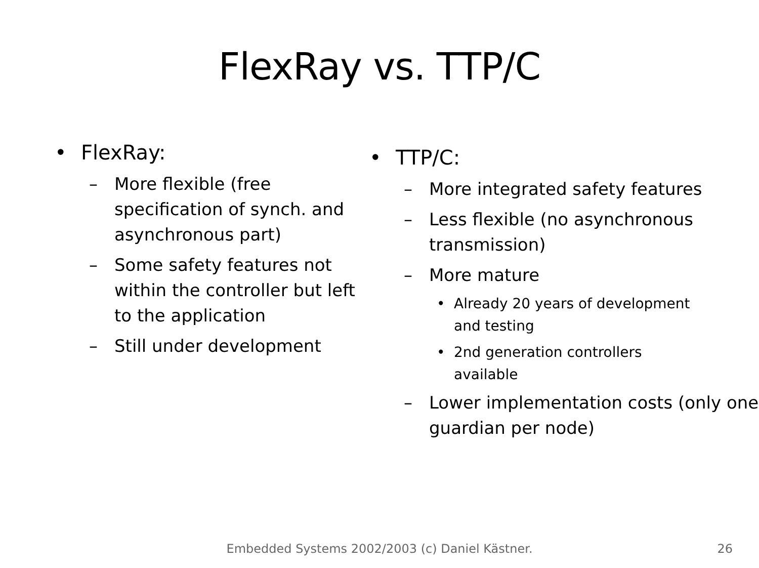FlexRay vs. TTP/C
• FlexRay:
– More flexible (free specification of synch. and asynchronous part)
– Some safety features not within the controller but left to the application
– Still under development
• TTP/C:
– More integrated safety features
– Less flexible (no asynchronous transmission)
– More mature
• Already 20 years of development and testing
• 2nd generation controllers available
– Lower implementation costs (only one guardian per node)
Embedded Systems 2002/2003 (c) Daniel Kästner. 26